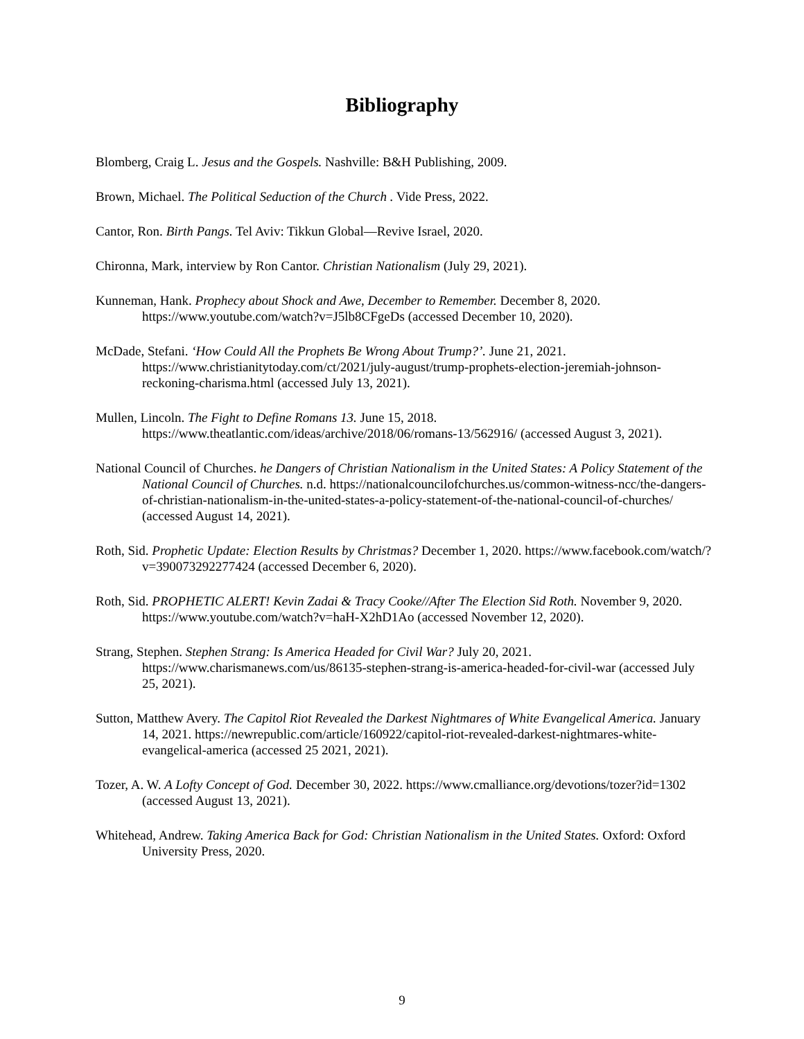Bibliography
Blomberg, Craig L. Jesus and the Gospels. Nashville: B&H Publishing, 2009.
Brown, Michael. The Political Seduction of the Church . Vide Press, 2022.
Cantor, Ron. Birth Pangs. Tel Aviv: Tikkun Global—Revive Israel, 2020.
Chironna, Mark, interview by Ron Cantor. Christian Nationalism (July 29, 2021).
Kunneman, Hank. Prophecy about Shock and Awe, December to Remember. December 8, 2020. https://www.youtube.com/watch?v=J5lb8CFgeDs (accessed December 10, 2020).
McDade, Stefani. ‘How Could All the Prophets Be Wrong About Trump?’. June 21, 2021. https://www.christianitytoday.com/ct/2021/july-august/trump-prophets-election-jeremiah-johnson-reckoning-charisma.html (accessed July 13, 2021).
Mullen, Lincoln. The Fight to Define Romans 13. June 15, 2018. https://www.theatlantic.com/ideas/archive/2018/06/romans-13/562916/ (accessed August 3, 2021).
National Council of Churches. he Dangers of Christian Nationalism in the United States: A Policy Statement of the National Council of Churches. n.d. https://nationalcouncilofchurches.us/common-witness-ncc/the-dangers-of-christian-nationalism-in-the-united-states-a-policy-statement-of-the-national-council-of-churches/ (accessed August 14, 2021).
Roth, Sid. Prophetic Update: Election Results by Christmas? December 1, 2020. https://www.facebook.com/watch/?v=390073292277424 (accessed December 6, 2020).
Roth, Sid. PROPHETIC ALERT! Kevin Zadai & Tracy Cooke//After The Election Sid Roth. November 9, 2020. https://www.youtube.com/watch?v=haH-X2hD1Ao (accessed November 12, 2020).
Strang, Stephen. Stephen Strang: Is America Headed for Civil War? July 20, 2021. https://www.charismanews.com/us/86135-stephen-strang-is-america-headed-for-civil-war (accessed July 25, 2021).
Sutton, Matthew Avery. The Capitol Riot Revealed the Darkest Nightmares of White Evangelical America. January 14, 2021. https://newrepublic.com/article/160922/capitol-riot-revealed-darkest-nightmares-white-evangelical-america (accessed 25 2021, 2021).
Tozer, A. W. A Lofty Concept of God. December 30, 2022. https://www.cmalliance.org/devotions/tozer?id=1302 (accessed August 13, 2021).
Whitehead, Andrew. Taking America Back for God: Christian Nationalism in the United States. Oxford: Oxford University Press, 2020.
9